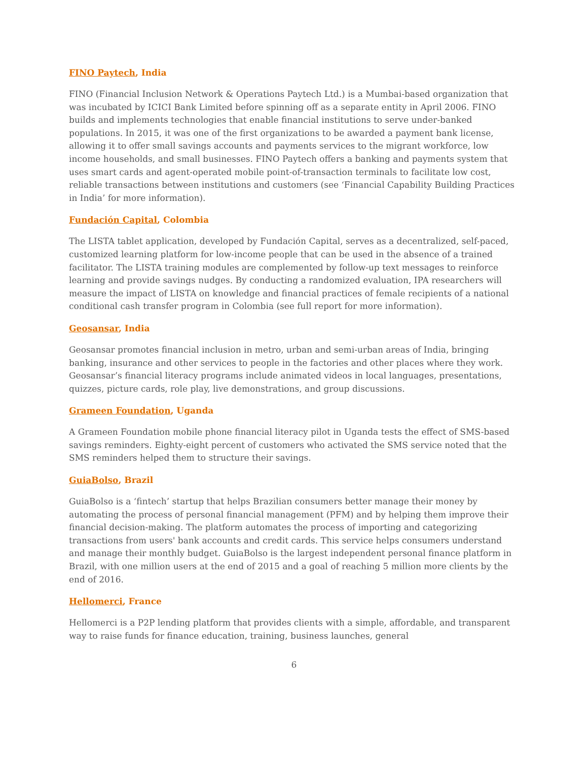FINO Paytech, India
FINO (Financial Inclusion Network & Operations Paytech Ltd.) is a Mumbai-based organization that was incubated by ICICI Bank Limited before spinning off as a separate entity in April 2006. FINO builds and implements technologies that enable financial institutions to serve under-banked populations. In 2015, it was one of the first organizations to be awarded a payment bank license, allowing it to offer small savings accounts and payments services to the migrant workforce, low income households, and small businesses. FINO Paytech offers a banking and payments system that uses smart cards and agent-operated mobile point-of-transaction terminals to facilitate low cost, reliable transactions between institutions and customers (see ‘Financial Capability Building Practices in India’ for more information).
Fundación Capital, Colombia
The LISTA tablet application, developed by Fundación Capital, serves as a decentralized, self-paced, customized learning platform for low-income people that can be used in the absence of a trained facilitator. The LISTA training modules are complemented by follow-up text messages to reinforce learning and provide savings nudges. By conducting a randomized evaluation, IPA researchers will measure the impact of LISTA on knowledge and financial practices of female recipients of a national conditional cash transfer program in Colombia (see full report for more information).
Geosansar, India
Geosansar promotes financial inclusion in metro, urban and semi-urban areas of India, bringing banking, insurance and other services to people in the factories and other places where they work. Geosansar’s financial literacy programs include animated videos in local languages, presentations, quizzes, picture cards, role play, live demonstrations, and group discussions.
Grameen Foundation, Uganda
A Grameen Foundation mobile phone financial literacy pilot in Uganda tests the effect of SMS-based savings reminders. Eighty-eight percent of customers who activated the SMS service noted that the SMS reminders helped them to structure their savings.
GuiaBolso, Brazil
GuiaBolso is a ‘fintech’ startup that helps Brazilian consumers better manage their money by automating the process of personal financial management (PFM) and by helping them improve their financial decision-making. The platform automates the process of importing and categorizing transactions from users' bank accounts and credit cards. This service helps consumers understand and manage their monthly budget. GuiaBolso is the largest independent personal finance platform in Brazil, with one million users at the end of 2015 and a goal of reaching 5 million more clients by the end of 2016.
Hellomerci, France
Hellomerci is a P2P lending platform that provides clients with a simple, affordable, and transparent way to raise funds for finance education, training, business launches, general
6